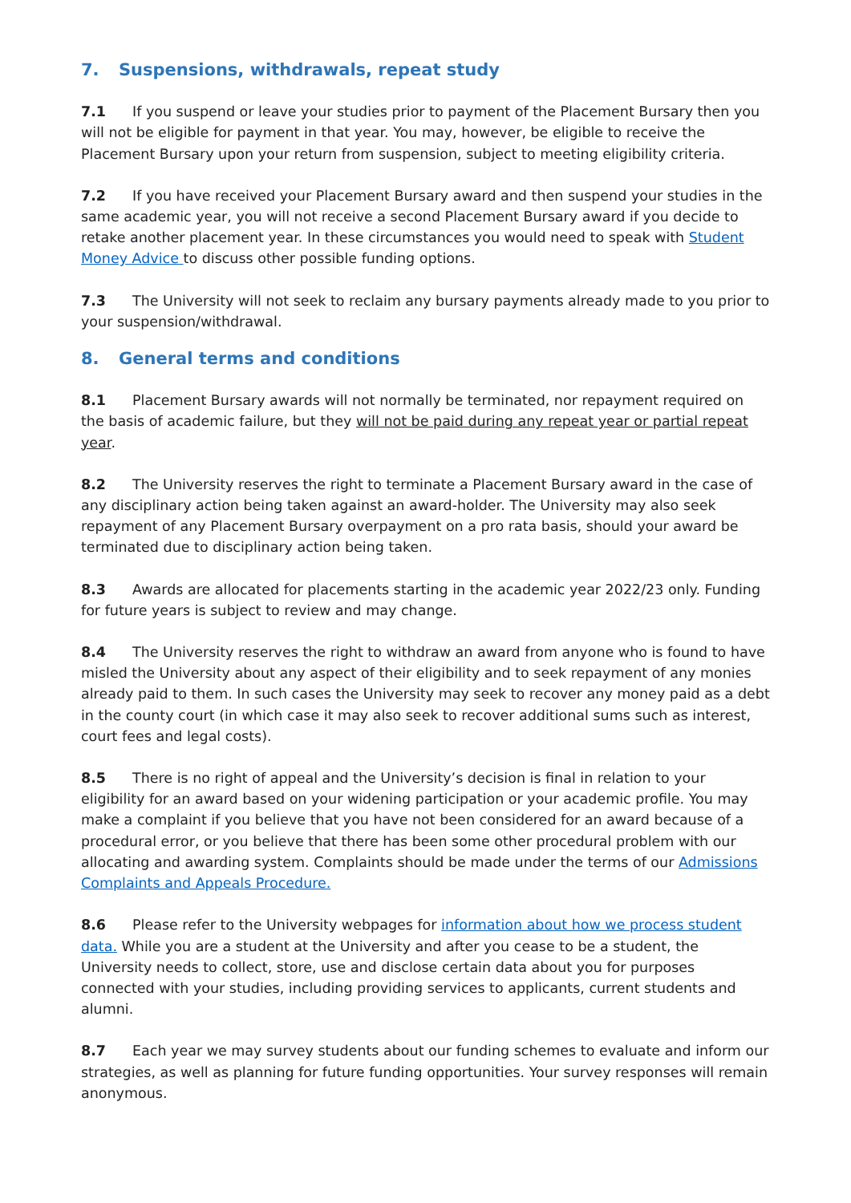7. Suspensions, withdrawals, repeat study
7.1 If you suspend or leave your studies prior to payment of the Placement Bursary then you will not be eligible for payment in that year. You may, however, be eligible to receive the Placement Bursary upon your return from suspension, subject to meeting eligibility criteria.
7.2 If you have received your Placement Bursary award and then suspend your studies in the same academic year, you will not receive a second Placement Bursary award if you decide to retake another placement year. In these circumstances you would need to speak with Student Money Advice to discuss other possible funding options.
7.3 The University will not seek to reclaim any bursary payments already made to you prior to your suspension/withdrawal.
8. General terms and conditions
8.1 Placement Bursary awards will not normally be terminated, nor repayment required on the basis of academic failure, but they will not be paid during any repeat year or partial repeat year.
8.2 The University reserves the right to terminate a Placement Bursary award in the case of any disciplinary action being taken against an award-holder. The University may also seek repayment of any Placement Bursary overpayment on a pro rata basis, should your award be terminated due to disciplinary action being taken.
8.3 Awards are allocated for placements starting in the academic year 2022/23 only. Funding for future years is subject to review and may change.
8.4 The University reserves the right to withdraw an award from anyone who is found to have misled the University about any aspect of their eligibility and to seek repayment of any monies already paid to them. In such cases the University may seek to recover any money paid as a debt in the county court (in which case it may also seek to recover additional sums such as interest, court fees and legal costs).
8.5 There is no right of appeal and the University’s decision is final in relation to your eligibility for an award based on your widening participation or your academic profile. You may make a complaint if you believe that you have not been considered for an award because of a procedural error, or you believe that there has been some other procedural problem with our allocating and awarding system. Complaints should be made under the terms of our Admissions Complaints and Appeals Procedure.
8.6 Please refer to the University webpages for information about how we process student data. While you are a student at the University and after you cease to be a student, the University needs to collect, store, use and disclose certain data about you for purposes connected with your studies, including providing services to applicants, current students and alumni.
8.7 Each year we may survey students about our funding schemes to evaluate and inform our strategies, as well as planning for future funding opportunities. Your survey responses will remain anonymous.